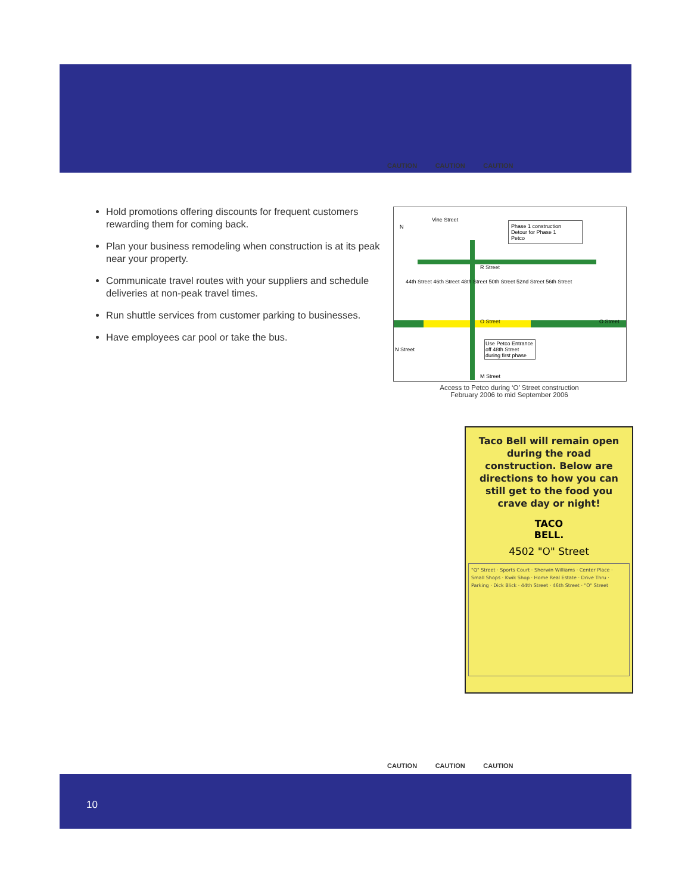CAUTION CAUTION CAUTION
Hold promotions offering discounts for frequent customers rewarding them for coming back.
Plan your business remodeling when construction is at its peak near your property.
Communicate travel routes with your suppliers and schedule deliveries at non-peak travel times.
Run shuttle services from customer parking to businesses.
Have employees car pool or take the bus.
N
Vine Street
Phase 1 construction
Detour for Phase 1
Petco
R Street
44th Street 46th Street 48th Street 50th Street 52nd Street 56th Street
O Street O Street
N Street
Use Petco Entrance off 48th Street during first phase
M Street
Access to Petco during ‘O’ Street construction
February 2006 to mid September 2006
Taco Bell will remain open during the road construction. Below are directions to how you can still get to the food you crave day or night!
TACO
BELL.
4502 "O" Street
"Q" Street · Sports Court · Sherwin Williams · Center Place · Small Shops · Kwik Shop · Home Real Estate · Drive Thru · Parking · Dick Blick · 44th Street · 46th Street · "O" Street
CAUTION CAUTION CAUTION
10